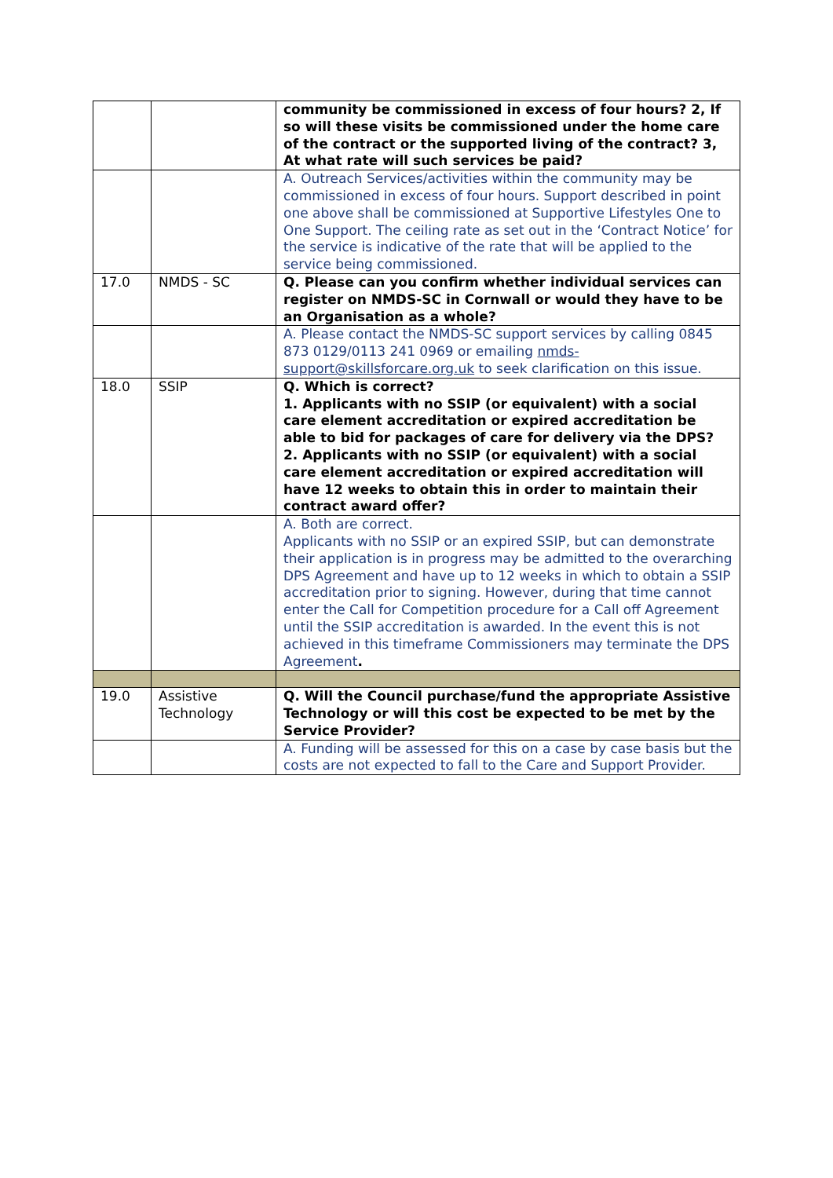| | | community be commissioned in excess of four hours? 2, If so will these visits be commissioned under the home care of the contract or the supported living of the contract? 3, At what rate will such services be paid? |
| | | A. Outreach Services/activities within the community may be commissioned in excess of four hours. Support described in point one above shall be commissioned at Supportive Lifestyles One to One Support. The ceiling rate as set out in the ‘Contract Notice’ for the service is indicative of the rate that will be applied to the service being commissioned. |
| 17.0 | NMDS - SC | Q. Please can you confirm whether individual services can register on NMDS-SC in Cornwall or would they have to be an Organisation as a whole? |
| | | A. Please contact the NMDS-SC support services by calling 0845 873 0129/0113 241 0969 or emailing nmds-support@skillsforcare.org.uk to seek clarification on this issue. |
| 18.0 | SSIP | Q. Which is correct? 1. Applicants with no SSIP (or equivalent) with a social care element accreditation or expired accreditation be able to bid for packages of care for delivery via the DPS? 2. Applicants with no SSIP (or equivalent) with a social care element accreditation or expired accreditation will have 12 weeks to obtain this in order to maintain their contract award offer? |
| | | A. Both are correct. Applicants with no SSIP or an expired SSIP, but can demonstrate their application is in progress may be admitted to the overarching DPS Agreement and have up to 12 weeks in which to obtain a SSIP accreditation prior to signing. However, during that time cannot enter the Call for Competition procedure for a Call off Agreement until the SSIP accreditation is awarded. In the event this is not achieved in this timeframe Commissioners may terminate the DPS Agreement . |
| 19.0 | Assistive Technology | Q. Will the Council purchase/fund the appropriate Assistive Technology or will this cost be expected to be met by the Service Provider? |
| | | A. Funding will be assessed for this on a case by case basis but the costs are not expected to fall to the Care and Support Provider. |